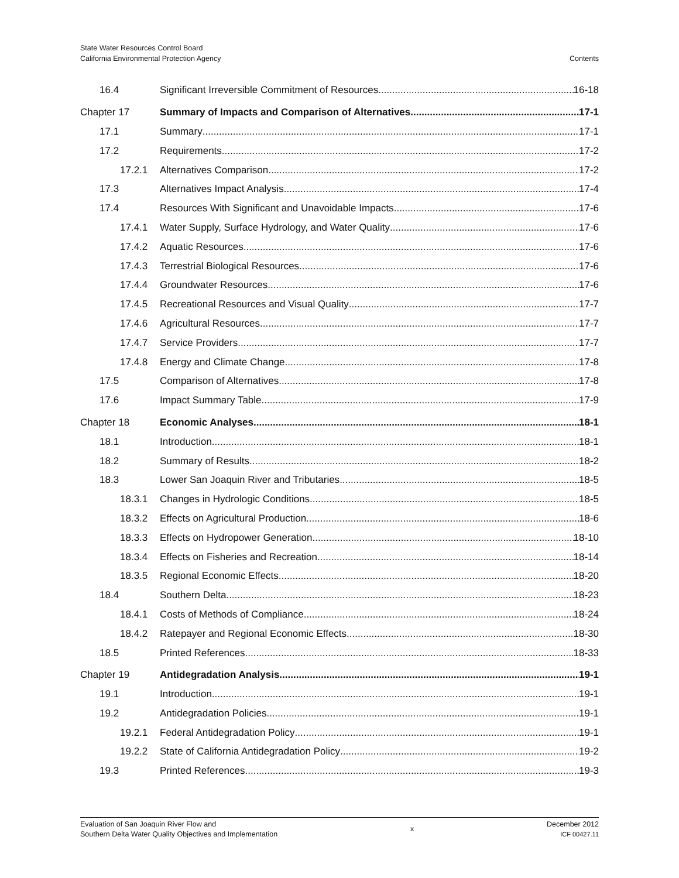State Water Resources Control Board
California Environmental Protection Agency
Contents
16.4 Significant Irreversible Commitment of Resources 16-18
Chapter 17 Summary of Impacts and Comparison of Alternatives 17-1
17.1 Summary 17-1
17.2 Requirements 17-2
17.2.1 Alternatives Comparison 17-2
17.3 Alternatives Impact Analysis 17-4
17.4 Resources With Significant and Unavoidable Impacts 17-6
17.4.1 Water Supply, Surface Hydrology, and Water Quality 17-6
17.4.2 Aquatic Resources 17-6
17.4.3 Terrestrial Biological Resources 17-6
17.4.4 Groundwater Resources 17-6
17.4.5 Recreational Resources and Visual Quality 17-7
17.4.6 Agricultural Resources 17-7
17.4.7 Service Providers 17-7
17.4.8 Energy and Climate Change 17-8
17.5 Comparison of Alternatives 17-8
17.6 Impact Summary Table 17-9
Chapter 18 Economic Analyses 18-1
18.1 Introduction 18-1
18.2 Summary of Results 18-2
18.3 Lower San Joaquin River and Tributaries 18-5
18.3.1 Changes in Hydrologic Conditions 18-5
18.3.2 Effects on Agricultural Production 18-6
18.3.3 Effects on Hydropower Generation 18-10
18.3.4 Effects on Fisheries and Recreation 18-14
18.3.5 Regional Economic Effects 18-20
18.4 Southern Delta 18-23
18.4.1 Costs of Methods of Compliance 18-24
18.4.2 Ratepayer and Regional Economic Effects 18-30
18.5 Printed References 18-33
Chapter 19 Antidegradation Analysis 19-1
19.1 Introduction 19-1
19.2 Antidegradation Policies 19-1
19.2.1 Federal Antidegradation Policy 19-1
19.2.2 State of California Antidegradation Policy 19-2
19.3 Printed References 19-3
Evaluation of San Joaquin River Flow and
Southern Delta Water Quality Objectives and Implementation
x
December 2012
ICF 00427.11